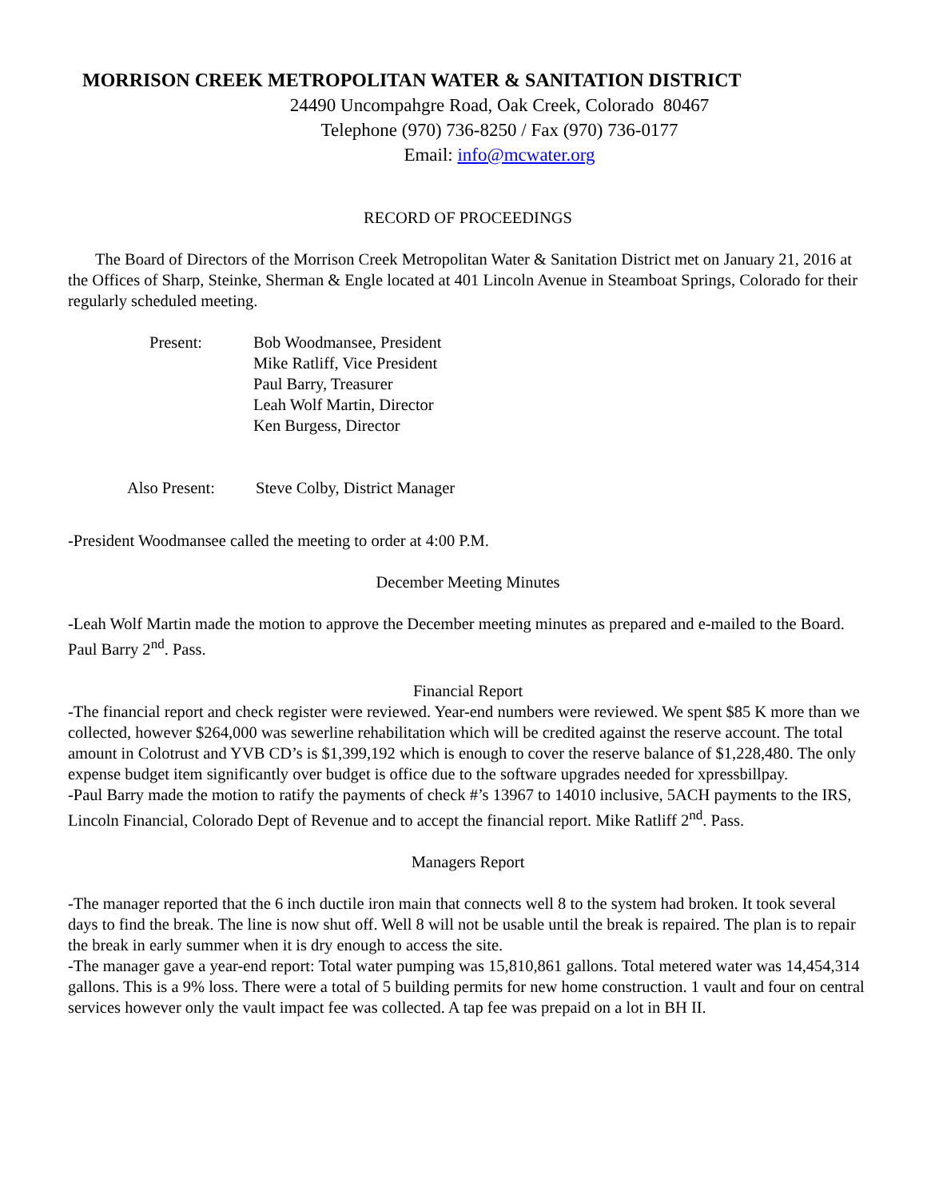MORRISON CREEK METROPOLITAN WATER & SANITATION DISTRICT
24490 Uncompahgre Road, Oak Creek, Colorado 80467
Telephone (970) 736-8250 / Fax (970) 736-0177
Email: info@mcwater.org
RECORD OF PROCEEDINGS
The Board of Directors of the Morrison Creek Metropolitan Water & Sanitation District met on January 21, 2016 at the Offices of Sharp, Steinke, Sherman & Engle located at 401 Lincoln Avenue in Steamboat Springs, Colorado for their regularly scheduled meeting.
| Present: | Bob Woodmansee, President Mike Ratliff, Vice President Paul Barry, Treasurer Leah Wolf Martin, Director Ken Burgess, Director |
| Also Present: | Steve Colby, District Manager |
-President Woodmansee called the meeting to order at 4:00 P.M.
December Meeting Minutes
-Leah Wolf Martin made the motion to approve the December meeting minutes as prepared and e-mailed to the Board. Paul Barry 2<sup>nd</sup>. Pass.
Financial Report
-The financial report and check register were reviewed. Year-end numbers were reviewed. We spent $85 K more than we collected, however $264,000 was sewerline rehabilitation which will be credited against the reserve account. The total amount in Colotrust and YVB CD’s is $1,399,192 which is enough to cover the reserve balance of $1,228,480. The only expense budget item significantly over budget is office due to the software upgrades needed for xpressbillpay.
-Paul Barry made the motion to ratify the payments of check #’s 13967 to 14010 inclusive, 5ACH payments to the IRS, Lincoln Financial, Colorado Dept of Revenue and to accept the financial report. Mike Ratliff 2<sup>nd</sup>. Pass.
Managers Report
-The manager reported that the 6 inch ductile iron main that connects well 8 to the system had broken. It took several days to find the break. The line is now shut off. Well 8 will not be usable until the break is repaired. The plan is to repair the break in early summer when it is dry enough to access the site.
-The manager gave a year-end report: Total water pumping was 15,810,861 gallons. Total metered water was 14,454,314 gallons. This is a 9% loss. There were a total of 5 building permits for new home construction. 1 vault and four on central services however only the vault impact fee was collected. A tap fee was prepaid on a lot in BH II.